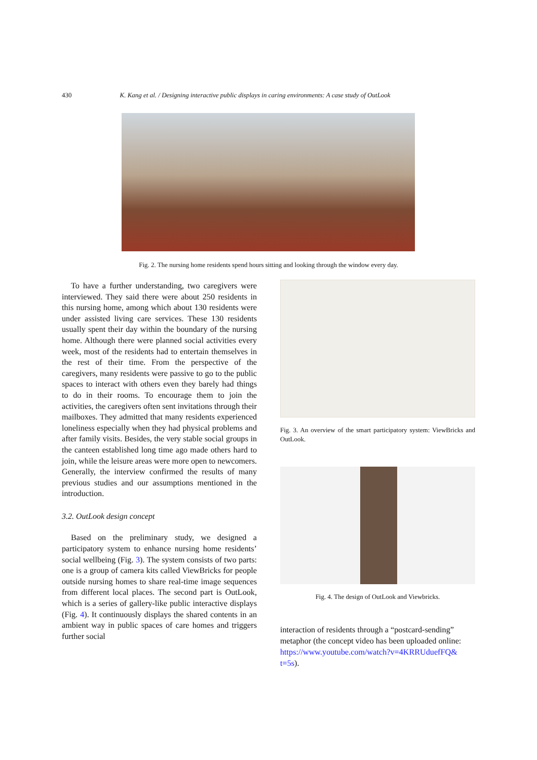430 K. Kang et al. / Designing interactive public displays in caring environments: A case study of OutLook
Fig. 2. The nursing home residents spend hours sitting and looking through the window every day.
To have a further understanding, two caregivers were interviewed. They said there were about 250 residents in this nursing home, among which about 130 residents were under assisted living care services. These 130 residents usually spent their day within the boundary of the nursing home. Although there were planned social activities every week, most of the residents had to entertain themselves in the rest of their time. From the perspective of the caregivers, many residents were passive to go to the public spaces to interact with others even they barely had things to do in their rooms. To encourage them to join the activities, the caregivers often sent invitations through their mailboxes. They admitted that many residents experienced loneliness especially when they had physical problems and after family visits. Besides, the very stable social groups in the canteen established long time ago made others hard to join, while the leisure areas were more open to newcomers. Generally, the interview confirmed the results of many previous studies and our assumptions mentioned in the introduction.
3.2. OutLook design concept
Based on the preliminary study, we designed a participatory system to enhance nursing home residents’ social wellbeing (Fig. 3). The system consists of two parts: one is a group of camera kits called ViewBricks for people outside nursing homes to share real-time image sequences from different local places. The second part is OutLook, which is a series of gallery-like public interactive displays (Fig. 4). It continuously displays the shared contents in an ambient way in public spaces of care homes and triggers further social
Fig. 3. An overview of the smart participatory system: ViewBricks and OutLook.
Fig. 4. The design of OutLook and Viewbricks.
interaction of residents through a “postcard-sending” metaphor (the concept video has been uploaded online: https://www.youtube.com/watch?v=4KRRUduefFQ& t=5s).